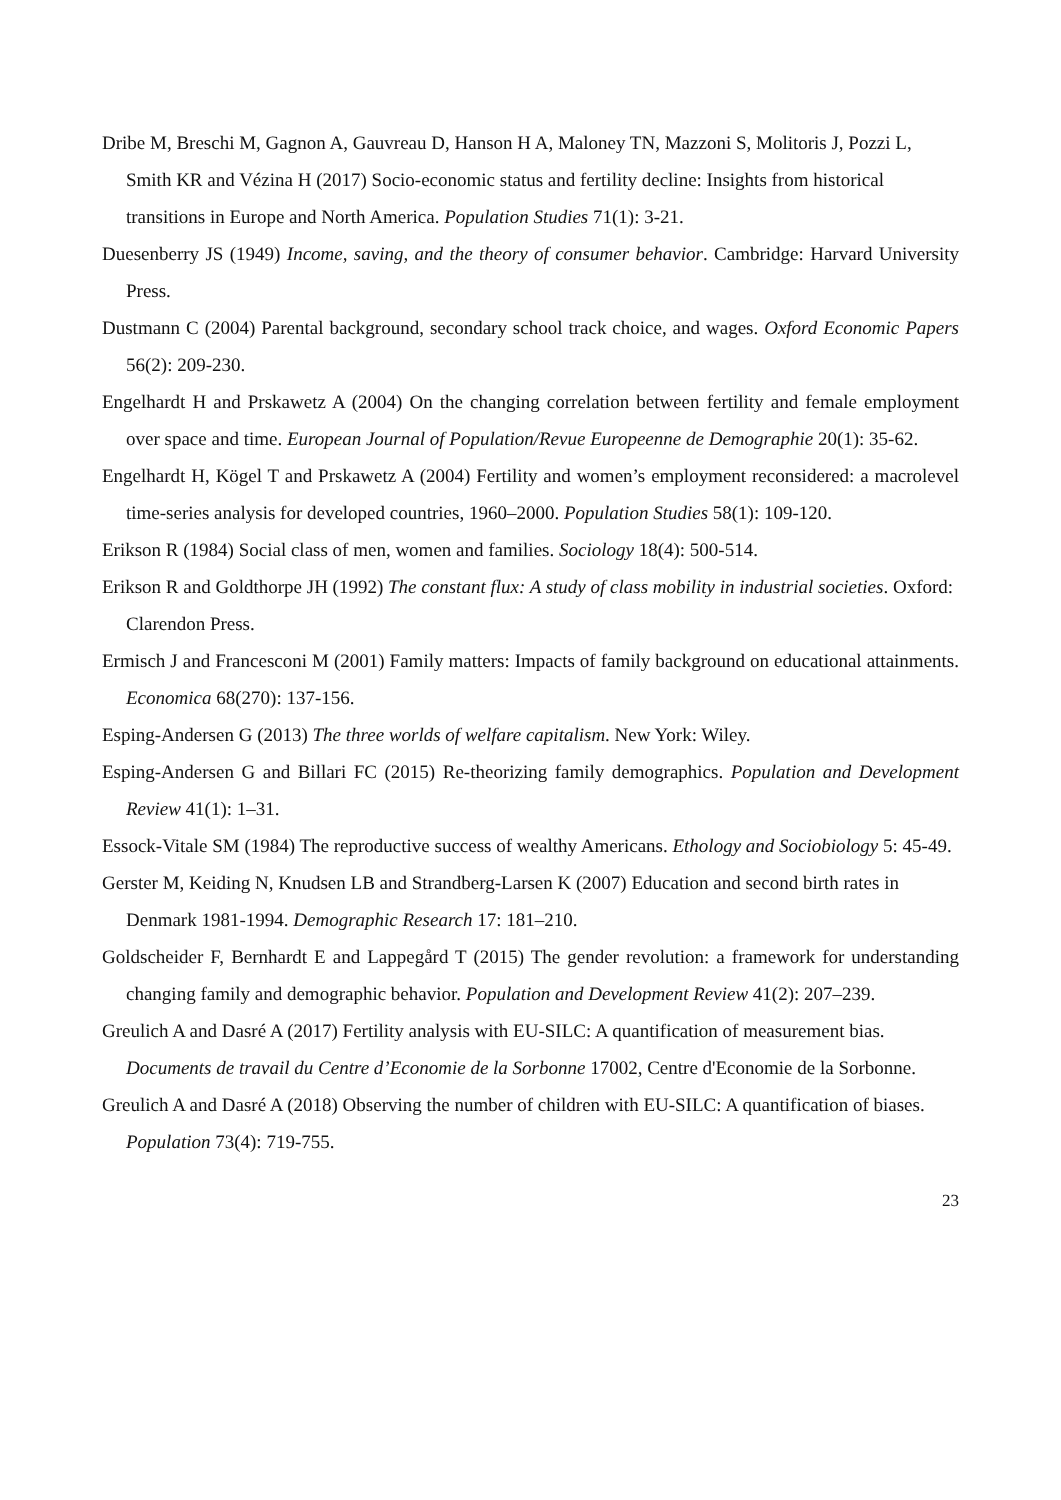Dribe M, Breschi M, Gagnon A, Gauvreau D, Hanson H A, Maloney TN, Mazzoni S, Molitoris J, Pozzi L, Smith KR and Vézina H (2017) Socio-economic status and fertility decline: Insights from historical transitions in Europe and North America. Population Studies 71(1): 3-21.
Duesenberry JS (1949) Income, saving, and the theory of consumer behavior. Cambridge: Harvard University Press.
Dustmann C (2004) Parental background, secondary school track choice, and wages. Oxford Economic Papers 56(2): 209-230.
Engelhardt H and Prskawetz A (2004) On the changing correlation between fertility and female employment over space and time. European Journal of Population/Revue Europeenne de Demographie 20(1): 35-62.
Engelhardt H, Kögel T and Prskawetz A (2004) Fertility and women’s employment reconsidered: a macrolevel time-series analysis for developed countries, 1960–2000. Population Studies 58(1): 109-120.
Erikson R (1984) Social class of men, women and families. Sociology 18(4): 500-514.
Erikson R and Goldthorpe JH (1992) The constant flux: A study of class mobility in industrial societies. Oxford: Clarendon Press.
Ermisch J and Francesconi M (2001) Family matters: Impacts of family background on educational attainments. Economica 68(270): 137-156.
Esping-Andersen G (2013) The three worlds of welfare capitalism. New York: Wiley.
Esping-Andersen G and Billari FC (2015) Re-theorizing family demographics. Population and Development Review 41(1): 1–31.
Essock-Vitale SM (1984) The reproductive success of wealthy Americans. Ethology and Sociobiology 5: 45-49.
Gerster M, Keiding N, Knudsen LB and Strandberg-Larsen K (2007) Education and second birth rates in Denmark 1981-1994. Demographic Research 17: 181–210.
Goldscheider F, Bernhardt E and Lappegård T (2015) The gender revolution: a framework for understanding changing family and demographic behavior. Population and Development Review 41(2): 207–239.
Greulich A and Dasré A (2017) Fertility analysis with EU-SILC: A quantification of measurement bias. Documents de travail du Centre d’Economie de la Sorbonne 17002, Centre d'Economie de la Sorbonne.
Greulich A and Dasré A (2018) Observing the number of children with EU-SILC: A quantification of biases. Population 73(4): 719-755.
23